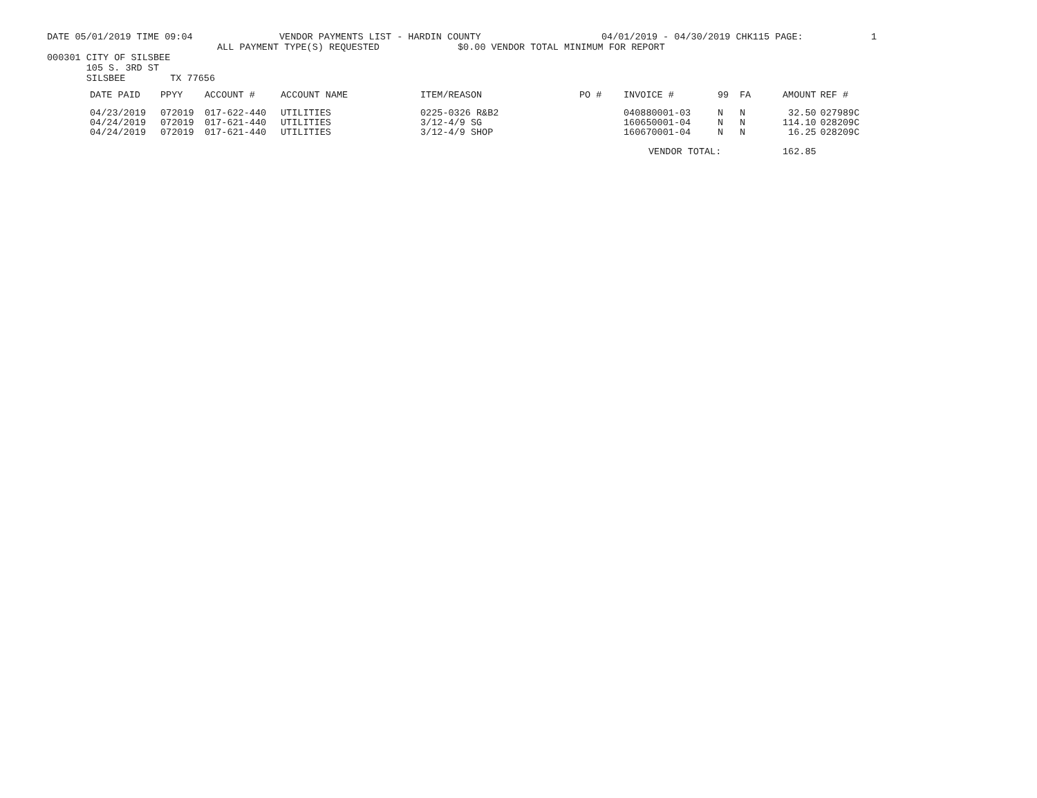DATE 05/01/2019 TIME 09:04 VENDOR PAYMENTS LIST - HARDIN COUNTY 04/01/2019 - 04/30/2019 CHK115 PAGE: 1
ALL PAYMENT TYPE(S) REQUESTED $0.00 VENDOR TOTAL MINIMUM FOR REPORT
000301 CITY OF SILSBEE
105 S. 3RD ST
SILSBEE TX 77656
| DATE PAID | PPYY | ACCOUNT # | ACCOUNT NAME | ITEM/REASON | PO # | INVOICE # | 99 | FA | AMOUNT | REF # |
| --- | --- | --- | --- | --- | --- | --- | --- | --- | --- | --- |
| 04/23/2019 | 072019 | 017-622-440 | UTILITIES | 0225-0326 R&B2 | | 040880001-03 | N | N | 32.50 | 027989C |
| 04/24/2019 | 072019 | 017-621-440 | UTILITIES | 3/12-4/9 SG | | 160650001-04 | N | N | 114.10 | 028209C |
| 04/24/2019 | 072019 | 017-621-440 | UTILITIES | 3/12-4/9 SHOP | | 160670001-04 | N | N | 16.25 | 028209C |
| | | | | | | VENDOR TOTAL: | | | 162.85 | |